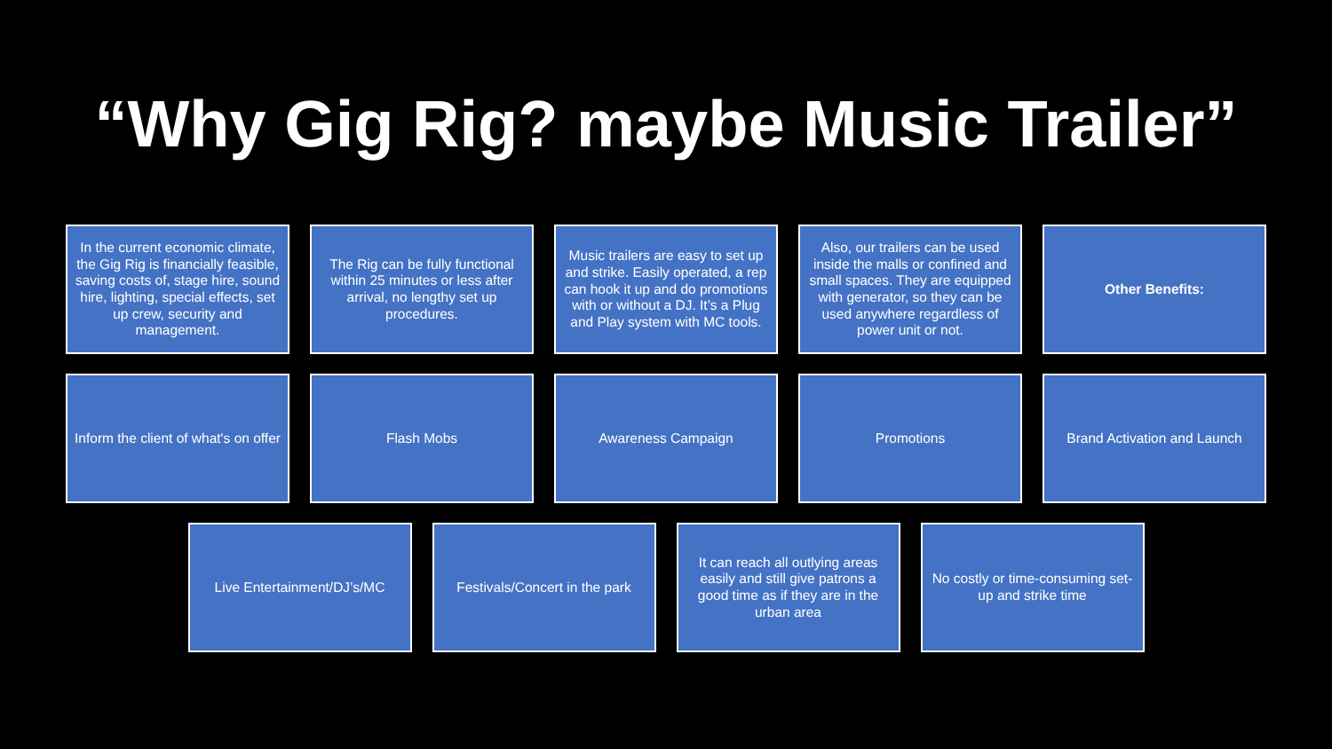“Why Gig Rig? maybe Music Trailer”
In the current economic climate, the Gig Rig is financially feasible, saving costs of, stage hire, sound hire, lighting, special effects, set up crew, security and management.
The Rig can be fully functional within 25 minutes or less after arrival, no lengthy set up procedures.
Music trailers are easy to set up and strike. Easily operated, a rep can hook it up and do promotions with or without a DJ. It’s a Plug and Play system with MC tools.
Also, our trailers can be used inside the malls or confined and small spaces. They are equipped with generator, so they can be used anywhere regardless of power unit or not.
Other Benefits:
Inform the client of what's on offer
Flash Mobs Awareness Campaign Promotions Brand Activation and Launch
Live Entertainment/DJ’s/MC
Festivals/Concert in the park
It can reach all outlying areas easily and still give patrons a good time as if they are in the urban area
No costly or time-consuming set-up and strike time